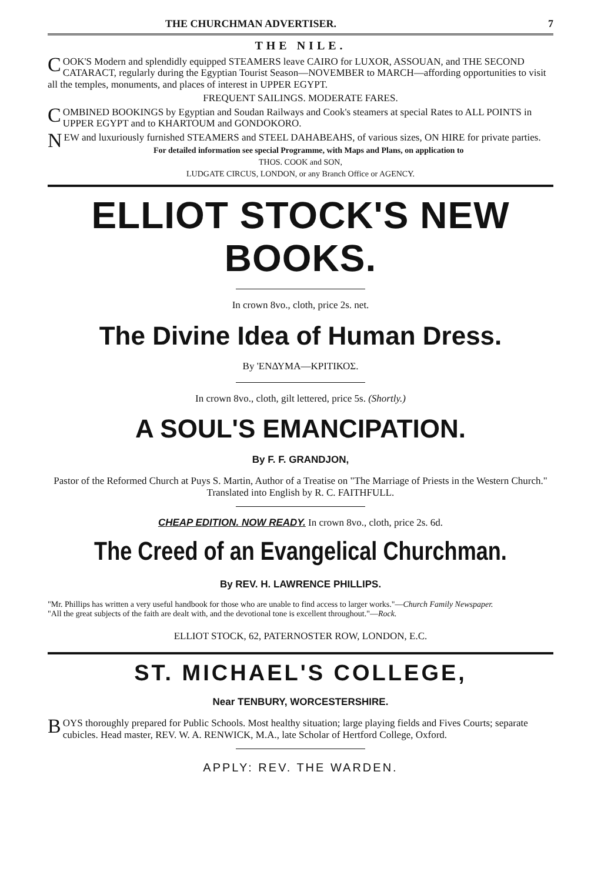THE CHURCHMAN ADVERTISER. 7
THE NILE.
COOK'S Modern and splendidly equipped STEAMERS leave CAIRO for LUXOR, ASSOUAN, and THE SECOND CATARACT, regularly during the Egyptian Tourist Season—NOVEMBER to MARCH—affording opportunities to visit all the temples, monuments, and places of interest in UPPER EGYPT.
FREQUENT SAILINGS. MODERATE FARES.
COMBINED BOOKINGS by Egyptian and Soudan Railways and Cook's steamers at special Rates to ALL POINTS in UPPER EGYPT and to KHARTOUM and GONDOKORO.
NEW and luxuriously furnished STEAMERS and STEEL DAHABEAHS, of various sizes, ON HIRE for private parties.
For detailed information see special Programme, with Maps and Plans, on application to
THOS. COOK and SON,
LUDGATE CIRCUS, LONDON, or any Branch Office or AGENCY.
ELLIOT STOCK'S NEW BOOKS.
In crown 8vo., cloth, price 2s. net.
The Divine Idea of Human Dress.
By 'ΕΝΔΥΜΑ—ΚΡΙΤΙΚΟΣ.
In crown 8vo., cloth, gilt lettered, price 5s. (Shortly.)
A SOUL'S EMANCIPATION.
By F. F. GRANDJON,
Pastor of the Reformed Church at Puys S. Martin, Author of a Treatise on "The Marriage of Priests in the Western Church." Translated into English by R. C. FAITHFULL.
CHEAP EDITION. NOW READY. In crown 8vo., cloth, price 2s. 6d.
The Creed of an Evangelical Churchman.
By REV. H. LAWRENCE PHILLIPS.
"Mr. Phillips has written a very useful handbook for those who are unable to find access to larger works."—Church Family Newspaper.
"All the great subjects of the faith are dealt with, and the devotional tone is excellent throughout."—Rock.
ELLIOT STOCK, 62, PATERNOSTER ROW, LONDON, E.C.
ST. MICHAEL'S COLLEGE,
Near TENBURY, WORCESTERSHIRE.
BOYS thoroughly prepared for Public Schools. Most healthy situation; large playing fields and Fives Courts; separate cubicles. Head master, REV. W. A. RENWICK, M.A., late Scholar of Hertford College, Oxford.
APPLY: REV. THE WARDEN.